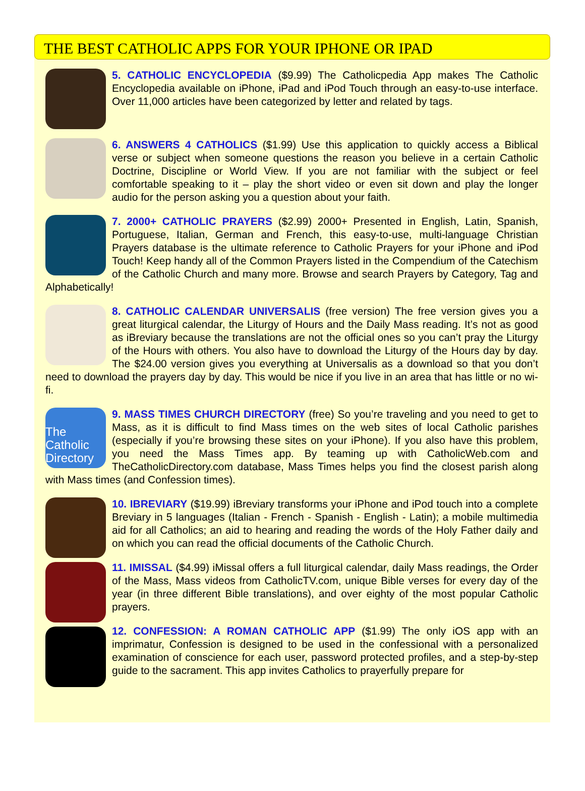THE BEST CATHOLIC APPS FOR YOUR IPHONE OR IPAD
5. CATHOLIC ENCYCLOPEDIA ($9.99) The Catholicpedia App makes The Catholic Encyclopedia available on iPhone, iPad and iPod Touch through an easy-to-use interface. Over 11,000 articles have been categorized by letter and related by tags.
6. ANSWERS 4 CATHOLICS ($1.99) Use this application to quickly access a Biblical verse or subject when someone questions the reason you believe in a certain Catholic Doctrine, Discipline or World View. If you are not familiar with the subject or feel comfortable speaking to it – play the short video or even sit down and play the longer audio for the person asking you a question about your faith.
7. 2000+ CATHOLIC PRAYERS ($2.99) 2000+ Presented in English, Latin, Spanish, Portuguese, Italian, German and French, this easy-to-use, multi-language Christian Prayers database is the ultimate reference to Catholic Prayers for your iPhone and iPod Touch! Keep handy all of the Common Prayers listed in the Compendium of the Catechism of the Catholic Church and many more. Browse and search Prayers by Category, Tag and Alphabetically!
8. CATHOLIC CALENDAR UNIVERSALIS (free version) The free version gives you a great liturgical calendar, the Liturgy of Hours and the Daily Mass reading. It’s not as good as iBreviary because the translations are not the official ones so you can’t pray the Liturgy of the Hours with others. You also have to download the Liturgy of the Hours day by day. The $24.00 version gives you everything at Universalis as a download so that you don’t need to download the prayers day by day. This would be nice if you live in an area that has little or no wi-fi.
The Catholic Directory
9. MASS TIMES CHURCH DIRECTORY (free) So you’re traveling and you need to get to Mass, as it is difficult to find Mass times on the web sites of local Catholic parishes (especially if you’re browsing these sites on your iPhone). If you also have this problem, you need the Mass Times app. By teaming up with CatholicWeb.com and TheCatholicDirectory.com database, Mass Times helps you find the closest parish along with Mass times (and Confession times).
10. IBREVIARY ($19.99) iBreviary transforms your iPhone and iPod touch into a complete Breviary in 5 languages (Italian - French - Spanish - English - Latin); a mobile multimedia aid for all Catholics; an aid to hearing and reading the words of the Holy Father daily and on which you can read the official documents of the Catholic Church.
11. IMISSAL ($4.99) iMissal offers a full liturgical calendar, daily Mass readings, the Order of the Mass, Mass videos from CatholicTV.com, unique Bible verses for every day of the year (in three different Bible translations), and over eighty of the most popular Catholic prayers.
12. CONFESSION: A ROMAN CATHOLIC APP ($1.99) The only iOS app with an imprimatur, Confession is designed to be used in the confessional with a personalized examination of conscience for each user, password protected profiles, and a step-by-step guide to the sacrament. This app invites Catholics to prayerfully prepare for